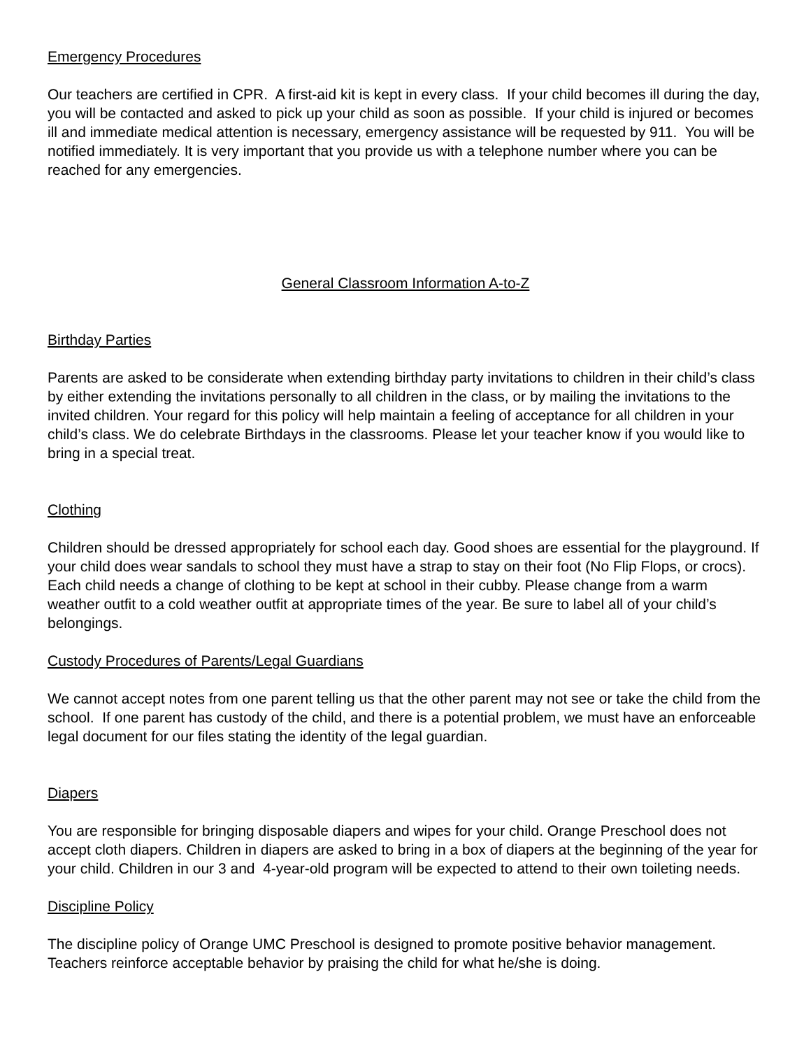Emergency Procedures
Our teachers are certified in CPR. A first-aid kit is kept in every class. If your child becomes ill during the day, you will be contacted and asked to pick up your child as soon as possible. If your child is injured or becomes ill and immediate medical attention is necessary, emergency assistance will be requested by 911. You will be notified immediately. It is very important that you provide us with a telephone number where you can be reached for any emergencies.
General Classroom Information A-to-Z
Birthday Parties
Parents are asked to be considerate when extending birthday party invitations to children in their child’s class by either extending the invitations personally to all children in the class, or by mailing the invitations to the invited children. Your regard for this policy will help maintain a feeling of acceptance for all children in your child’s class. We do celebrate Birthdays in the classrooms. Please let your teacher know if you would like to bring in a special treat.
Clothing
Children should be dressed appropriately for school each day. Good shoes are essential for the playground. If your child does wear sandals to school they must have a strap to stay on their foot (No Flip Flops, or crocs). Each child needs a change of clothing to be kept at school in their cubby. Please change from a warm weather outfit to a cold weather outfit at appropriate times of the year. Be sure to label all of your child’s belongings.
Custody Procedures of Parents/Legal Guardians
We cannot accept notes from one parent telling us that the other parent may not see or take the child from the school. If one parent has custody of the child, and there is a potential problem, we must have an enforceable legal document for our files stating the identity of the legal guardian.
Diapers
You are responsible for bringing disposable diapers and wipes for your child. Orange Preschool does not accept cloth diapers. Children in diapers are asked to bring in a box of diapers at the beginning of the year for your child. Children in our 3 and 4-year-old program will be expected to attend to their own toileting needs.
Discipline Policy
The discipline policy of Orange UMC Preschool is designed to promote positive behavior management. Teachers reinforce acceptable behavior by praising the child for what he/she is doing.